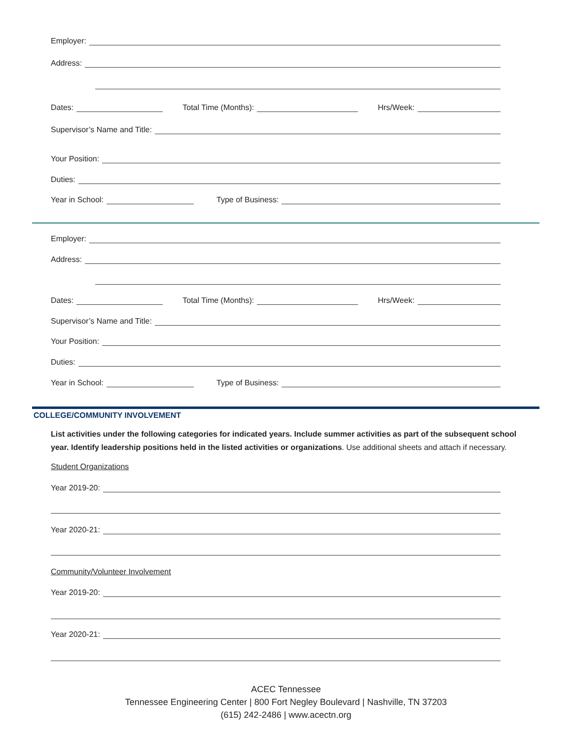Employer:
Address:
Dates: Total Time (Months): Hrs/Week:
Supervisor’s Name and Title:
Your Position:
Duties:
Year in School: Type of Business:
Employer:
Address:
Dates: Total Time (Months): Hrs/Week:
Supervisor’s Name and Title:
Your Position:
Duties:
Year in School: Type of Business:
COLLEGE/COMMUNITY INVOLVEMENT
List activities under the following categories for indicated years. Include summer activities as part of the subsequent school year. Identify leadership positions held in the listed activities or organizations. Use additional sheets and attach if necessary.
Student Organizations
Year 2019-20:
Year 2020-21:
Community/Volunteer Involvement
Year 2019-20:
Year 2020-21:
ACEC Tennessee
Tennessee Engineering Center | 800 Fort Negley Boulevard | Nashville, TN 37203
(615) 242-2486 | www.acectn.org